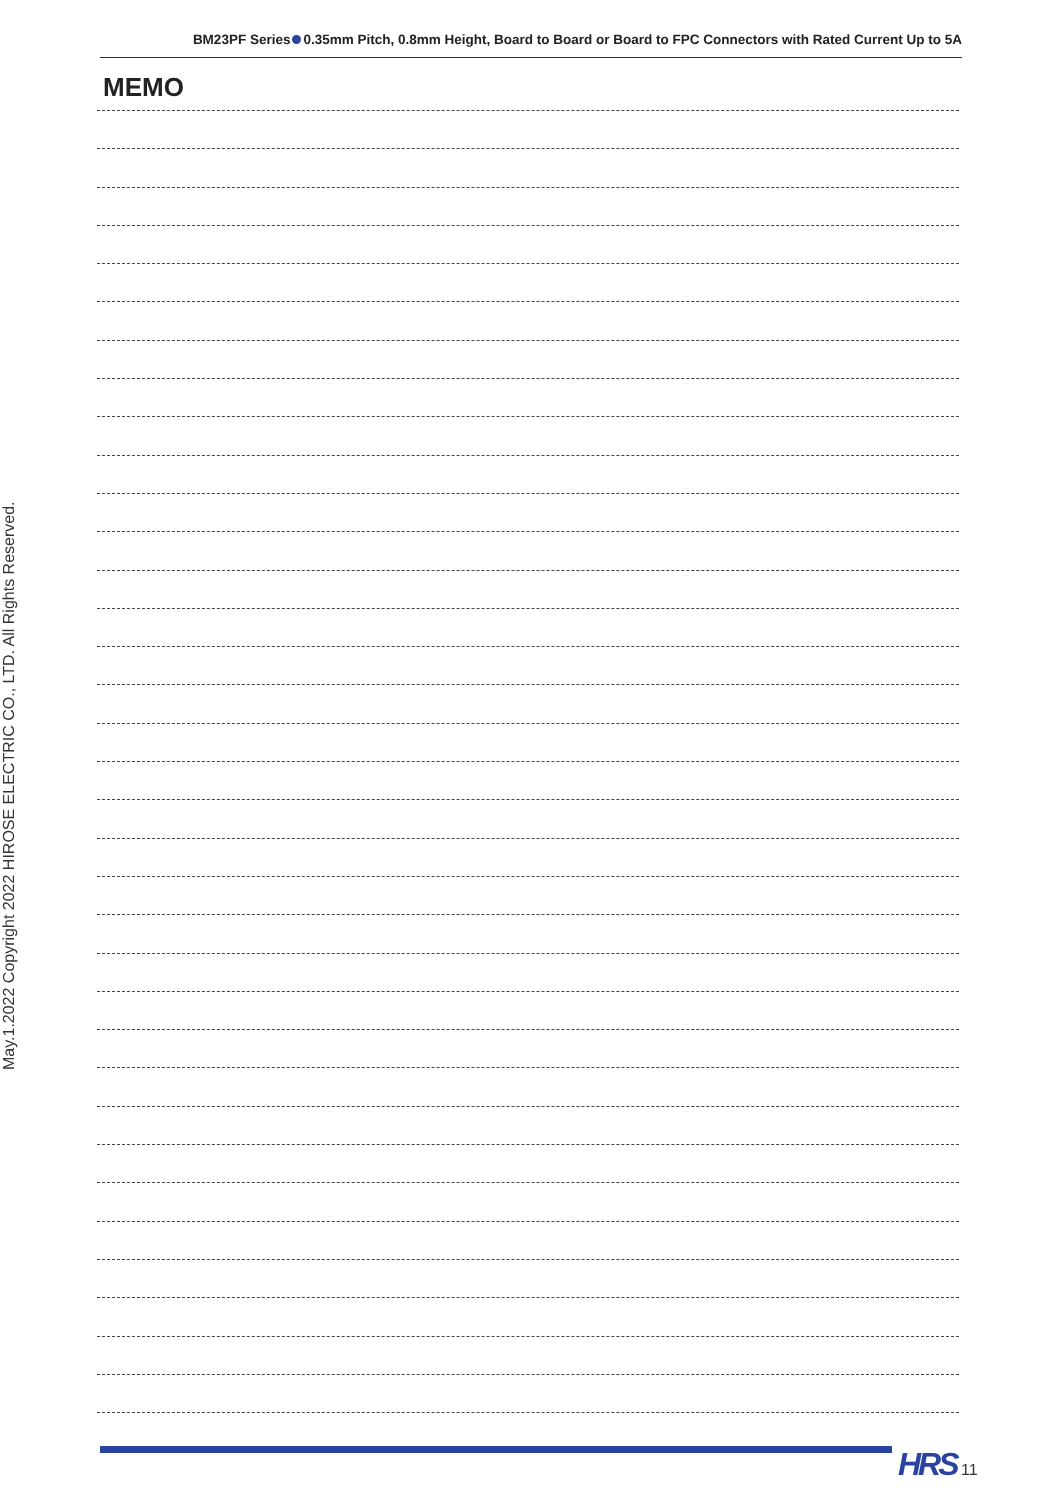BM23PF Series 0.35mm Pitch, 0.8mm Height, Board to Board or Board to FPC Connectors with Rated Current Up to 5A
MEMO
May.1.2022 Copyright 2022 HIROSE ELECTRIC CO., LTD. All Rights Reserved.
HRS 11